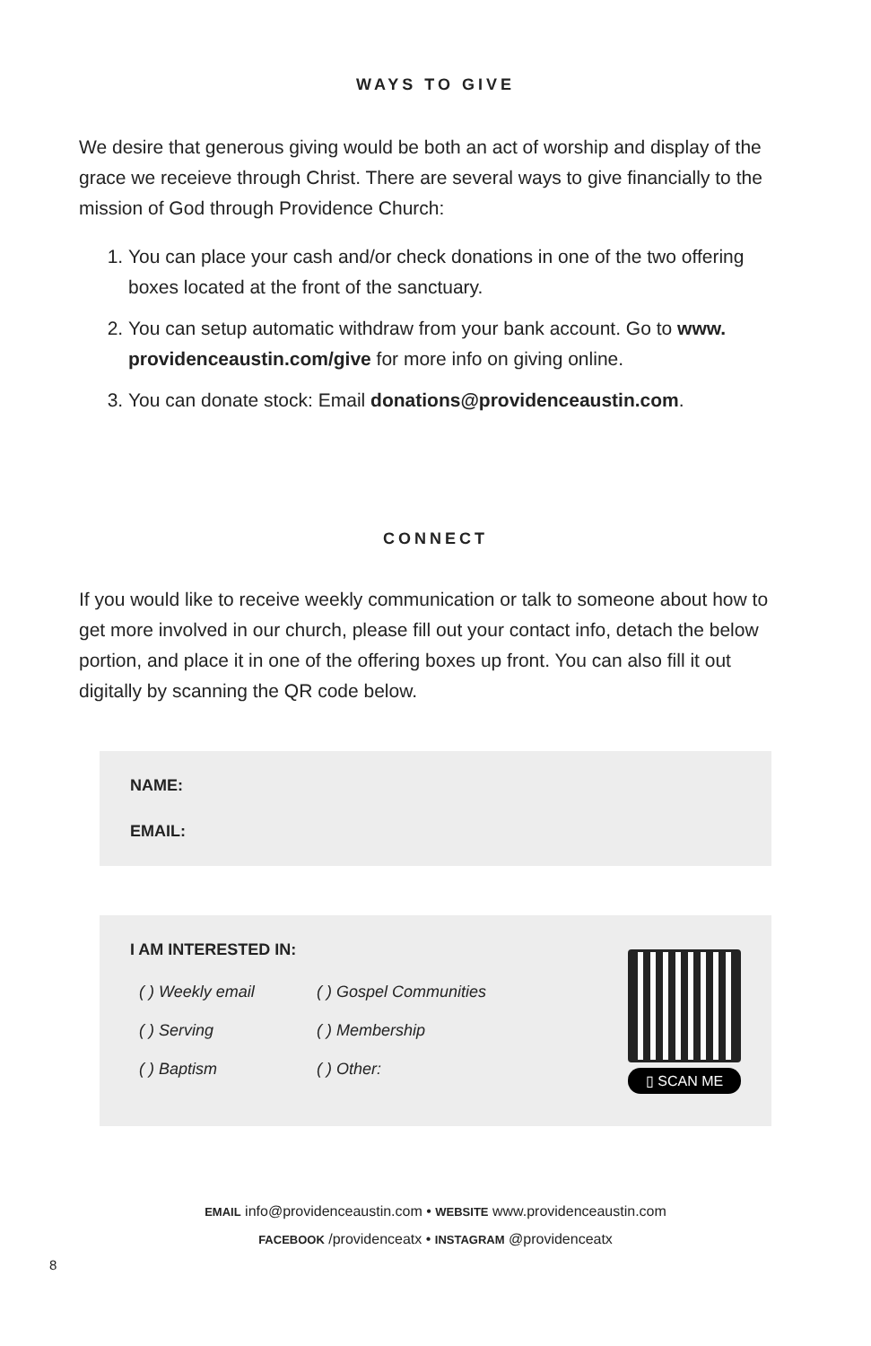WAYS TO GIVE
We desire that generous giving would be both an act of worship and display of the grace we receieve through Christ. There are several ways to give financially to the mission of God through Providence Church:
1. You can place your cash and/or check donations in one of the two offering boxes located at the front of the sanctuary.
2. You can setup automatic withdraw from your bank account. Go to www. providenceaustin.com/give for more info on giving online.
3. You can donate stock: Email donations@providenceaustin.com.
CONNECT
If you would like to receive weekly communication or talk to someone about how to get more involved in our church, please fill out your contact info, detach the below portion, and place it in one of the offering boxes up front. You can also fill it out digitally by scanning the QR code below.
NAME:
EMAIL:
I AM INTERESTED IN:
( ) Weekly email ( ) Gospel Communities ( ) Serving ( ) Membership ( ) Baptism ( ) Other:
▯ SCAN ME
EMAIL info@providenceaustin.com • WEBSITE www.providenceaustin.com
FACEBOOK /providenceatx • INSTAGRAM @providenceatx
8